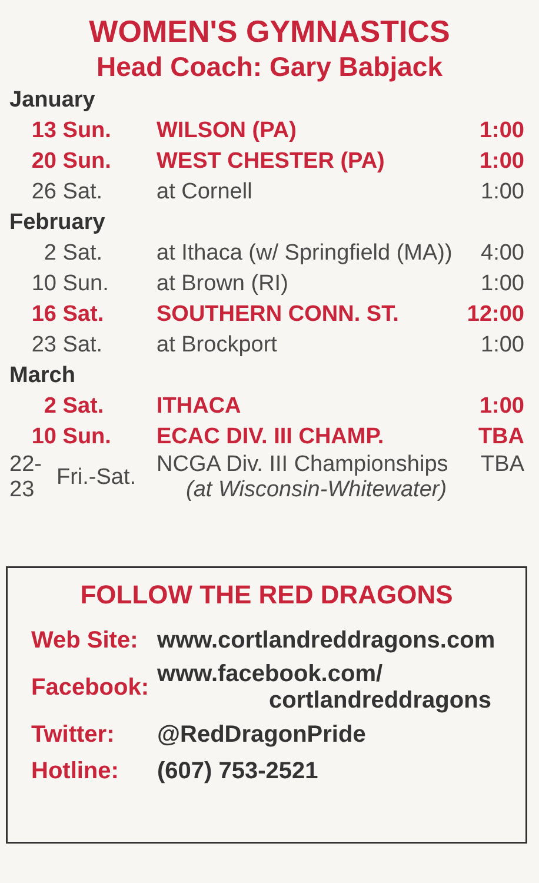WOMEN'S GYMNASTICS
Head Coach: Gary Babjack
| January | | | |
| 13 | Sun. | WILSON (PA) | 1:00 |
| 20 | Sun. | WEST CHESTER (PA) | 1:00 |
| 26 | Sat. | at Cornell | 1:00 |
| February | | | |
| 2 | Sat. | at Ithaca (w/ Springfield (MA)) | 4:00 |
| 10 | Sun. | at Brown (RI) | 1:00 |
| 16 | Sat. | SOUTHERN CONN. ST. | 12:00 |
| 23 | Sat. | at Brockport | 1:00 |
| March | | | |
| 2 | Sat. | ITHACA | 1:00 |
| 10 | Sun. | ECAC DIV. III CHAMP. | TBA |
| 22-23 | Fri.-Sat. | NCGA Div. III Championships (at Wisconsin-Whitewater) | TBA |
FOLLOW THE RED DRAGONS
| Web Site: | www.cortlandreddragons.com |
| Facebook: | www.facebook.com/ cortlandreddragons |
| Twitter: | @RedDragonPride |
| Hotline: | (607) 753-2521 |